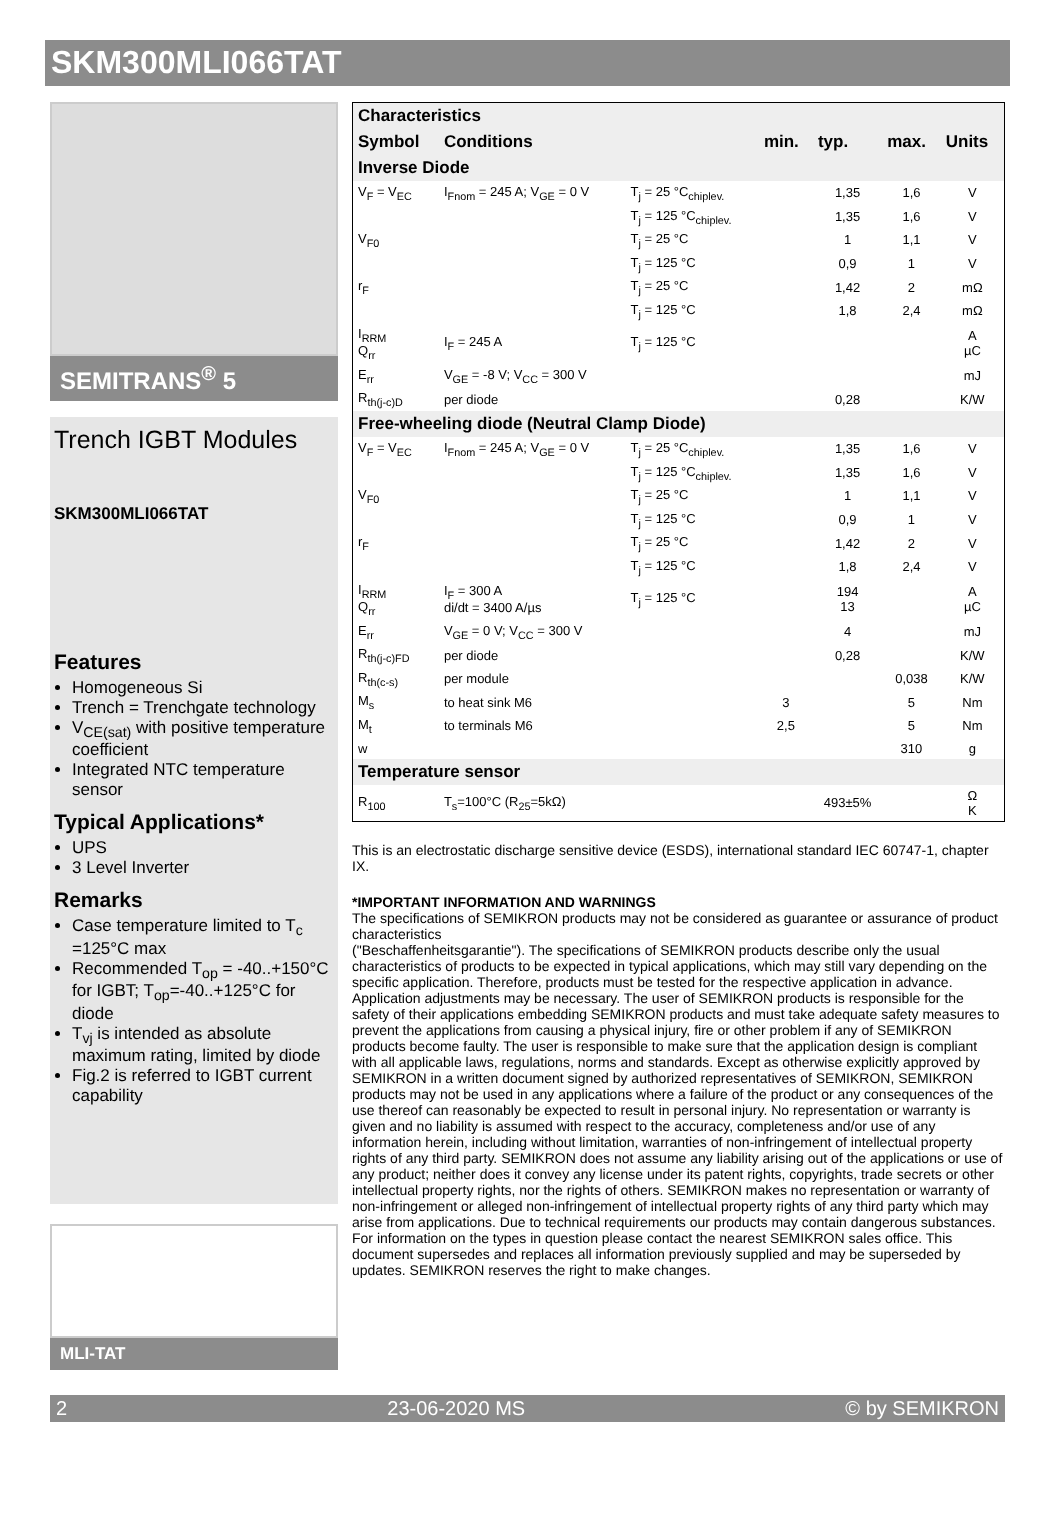SKM300MLI066TAT
SEMITRANS<sup>®</sup> 5
Trench IGBT Modules
SKM300MLI066TAT
Features
Homogeneous Si
Trench = Trenchgate technology
V<sub>CE(sat)</sub> with positive temperature coefficient
Integrated NTC temperature sensor
Typical Applications*
UPS
3 Level Inverter
Remarks
Case temperature limited to T<sub>c</sub> =125°C max
Recommended T<sub>op</sub> = -40..+150°C for IGBT; T<sub>op</sub>=-40..+125°C for diode
T<sub>vj</sub> is intended as absolute maximum rating, limited by diode
Fig.2 is referred to IGBT current capability
MLI-TAT
| Characteristics | | | | | | |
| --- | --- | --- | --- | --- | --- | --- |
| Symbol | Conditions | | min. | typ. | max. | Units |
| Inverse Diode | | | | | | |
| V<sub>F</sub> = V<sub>EC</sub> | I<sub>Fnom</sub> = 245 A; V<sub>GE</sub> = 0 V | T<sub>j</sub> = 25 °C<sub>chiplev.</sub> | | 1,35 | 1,6 | V |
| | | T<sub>j</sub> = 125 °C<sub>chiplev.</sub> | | 1,35 | 1,6 | V |
| V<sub>F0</sub> | | T<sub>j</sub> = 25 °C | | 1 | 1,1 | V |
| | | T<sub>j</sub> = 125 °C | | 0,9 | 1 | V |
| r<sub>F</sub> | | T<sub>j</sub> = 25 °C | | 1,42 | 2 | mΩ |
| | | T<sub>j</sub> = 125 °C | | 1,8 | 2,4 | mΩ |
| I<sub>RRM</sub> Q<sub>rr</sub> | I<sub>F</sub> = 245 A | T<sub>j</sub> = 125 °C | | | | A µC |
| E<sub>rr</sub> | V<sub>GE</sub> = -8 V; V<sub>CC</sub> = 300 V | | | | | mJ |
| R<sub>th(j-c)D</sub> | per diode | | | 0,28 | | K/W |
| Free-wheeling diode (Neutral Clamp Diode) | | | | | | |
| V<sub>F</sub> = V<sub>EC</sub> | I<sub>Fnom</sub> = 245 A; V<sub>GE</sub> = 0 V | T<sub>j</sub> = 25 °C<sub>chiplev.</sub> | | 1,35 | 1,6 | V |
| | | T<sub>j</sub> = 125 °C<sub>chiplev.</sub> | | 1,35 | 1,6 | V |
| V<sub>F0</sub> | | T<sub>j</sub> = 25 °C | | 1 | 1,1 | V |
| | | T<sub>j</sub> = 125 °C | | 0,9 | 1 | V |
| r<sub>F</sub> | | T<sub>j</sub> = 25 °C | | 1,42 | 2 | V |
| | | T<sub>j</sub> = 125 °C | | 1,8 | 2,4 | V |
| I<sub>RRM</sub> Q<sub>rr</sub> | I<sub>F</sub> = 300 A di/dt = 3400 A/µs | T<sub>j</sub> = 125 °C | | 194 13 | | A µC |
| E<sub>rr</sub> | V<sub>GE</sub> = 0 V; V<sub>CC</sub> = 300 V | | | 4 | | mJ |
| R<sub>th(j-c)FD</sub> | per diode | | | 0,28 | | K/W |
| R<sub>th(c-s)</sub> | per module | | | | 0,038 | K/W |
| M<sub>s</sub> | to heat sink M6 | | 3 | | 5 | Nm |
| M<sub>t</sub> | to terminals M6 | | 2,5 | | 5 | Nm |
| w | | | | | 310 | g |
| Temperature sensor | | | | | | |
| R<sub>100</sub> | T<sub>s</sub>=100°C (R<sub>25</sub>=5kΩ) | | | 493±5% | | Ω K |
This is an electrostatic discharge sensitive device (ESDS), international standard IEC 60747-1, chapter IX.
*IMPORTANT INFORMATION AND WARNINGS
The specifications of SEMIKRON products may not be considered as guarantee or assurance of product characteristics
("Beschaffenheitsgarantie"). The specifications of SEMIKRON products describe only the usual characteristics of products to be expected in typical applications, which may still vary depending on the specific application. Therefore, products must be tested for the respective application in advance. Application adjustments may be necessary. The user of SEMIKRON products is responsible for the safety of their applications embedding SEMIKRON products and must take adequate safety measures to prevent the applications from causing a physical injury, fire or other problem if any of SEMIKRON products become faulty. The user is responsible to make sure that the application design is compliant with all applicable laws, regulations, norms and standards. Except as otherwise explicitly approved by SEMIKRON in a written document signed by authorized representatives of SEMIKRON, SEMIKRON products may not be used in any applications where a failure of the product or any consequences of the use thereof can reasonably be expected to result in personal injury. No representation or warranty is given and no liability is assumed with respect to the accuracy, completeness and/or use of any information herein, including without limitation, warranties of non-infringement of intellectual property rights of any third party. SEMIKRON does not assume any liability arising out of the applications or use of any product; neither does it convey any license under its patent rights, copyrights, trade secrets or other intellectual property rights, nor the rights of others. SEMIKRON makes no representation or warranty of non-infringement or alleged non-infringement of intellectual property rights of any third party which may arise from applications. Due to technical requirements our products may contain dangerous substances. For information on the types in question please contact the nearest SEMIKRON sales office. This document supersedes and replaces all information previously supplied and may be superseded by updates. SEMIKRON reserves the right to make changes.
2 23-06-2020 MS © by SEMIKRON